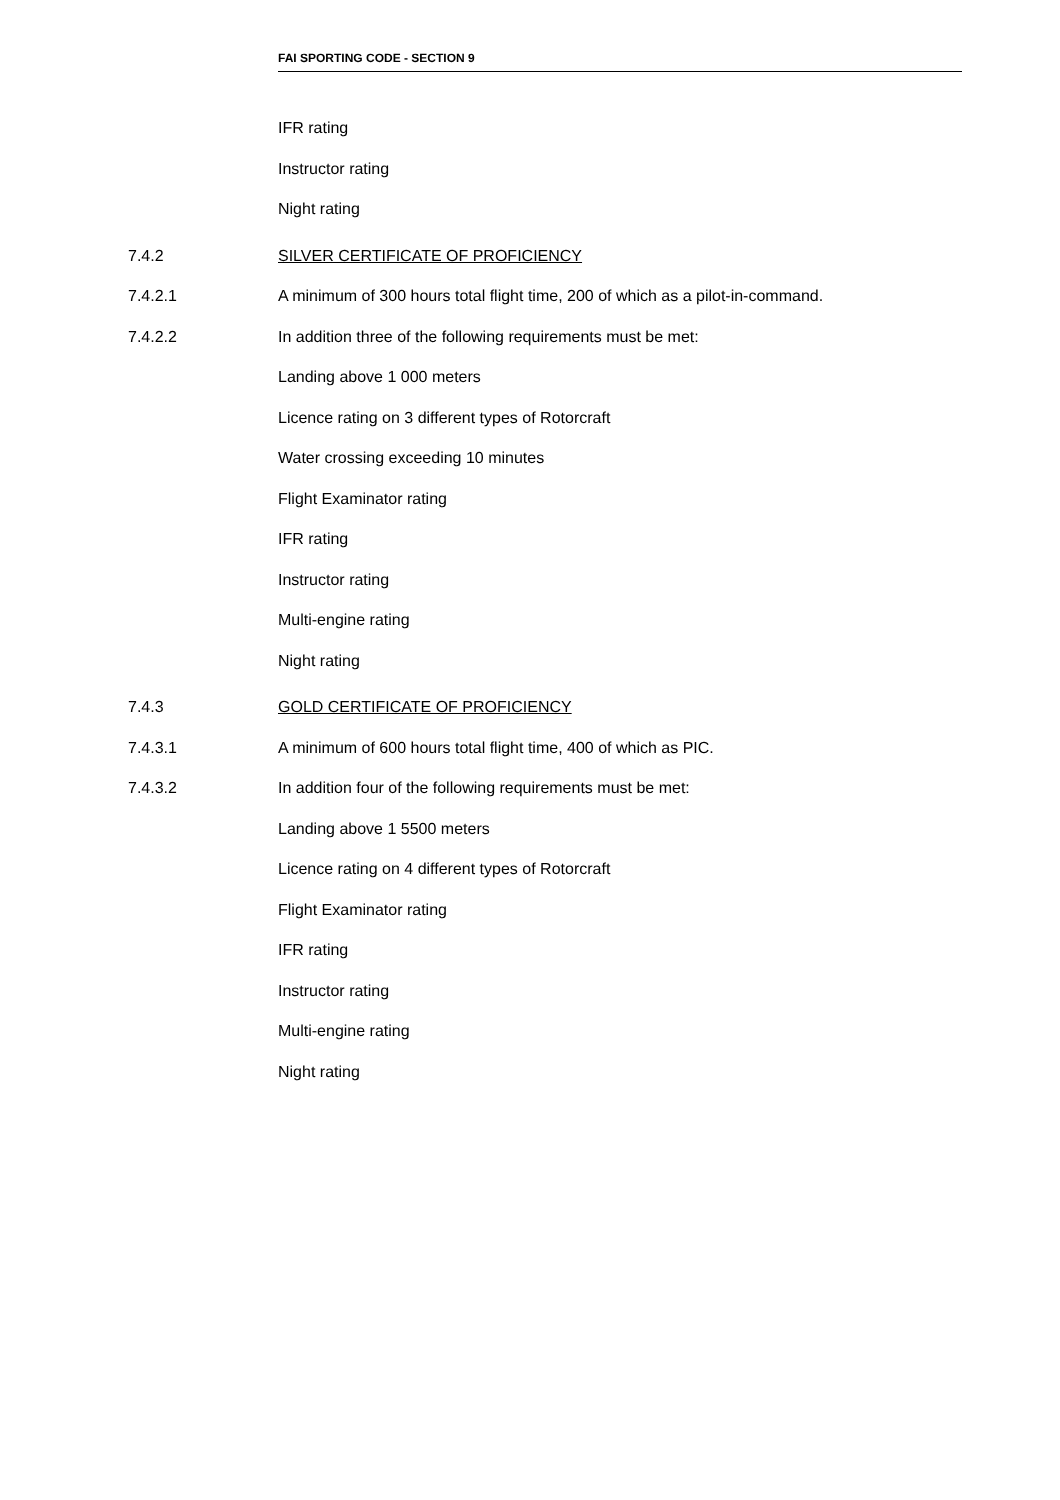FAI SPORTING CODE - SECTION 9
IFR rating
Instructor rating
Night rating
7.4.2 SILVER CERTIFICATE OF PROFICIENCY
7.4.2.1 A minimum of 300 hours total flight time, 200 of which as a pilot-in-command.
7.4.2.2 In addition three of the following requirements must be met:
Landing above 1 000 meters
Licence rating on 3 different types of Rotorcraft
Water crossing exceeding 10 minutes
Flight Examinator rating
IFR rating
Instructor rating
Multi-engine rating
Night rating
7.4.3 GOLD CERTIFICATE OF PROFICIENCY
7.4.3.1 A minimum of 600 hours total flight time, 400 of which as PIC.
7.4.3.2 In addition four of the following requirements must be met:
Landing above 1 5500 meters
Licence rating on 4 different types of Rotorcraft
Flight Examinator rating
IFR rating
Instructor rating
Multi-engine rating
Night rating